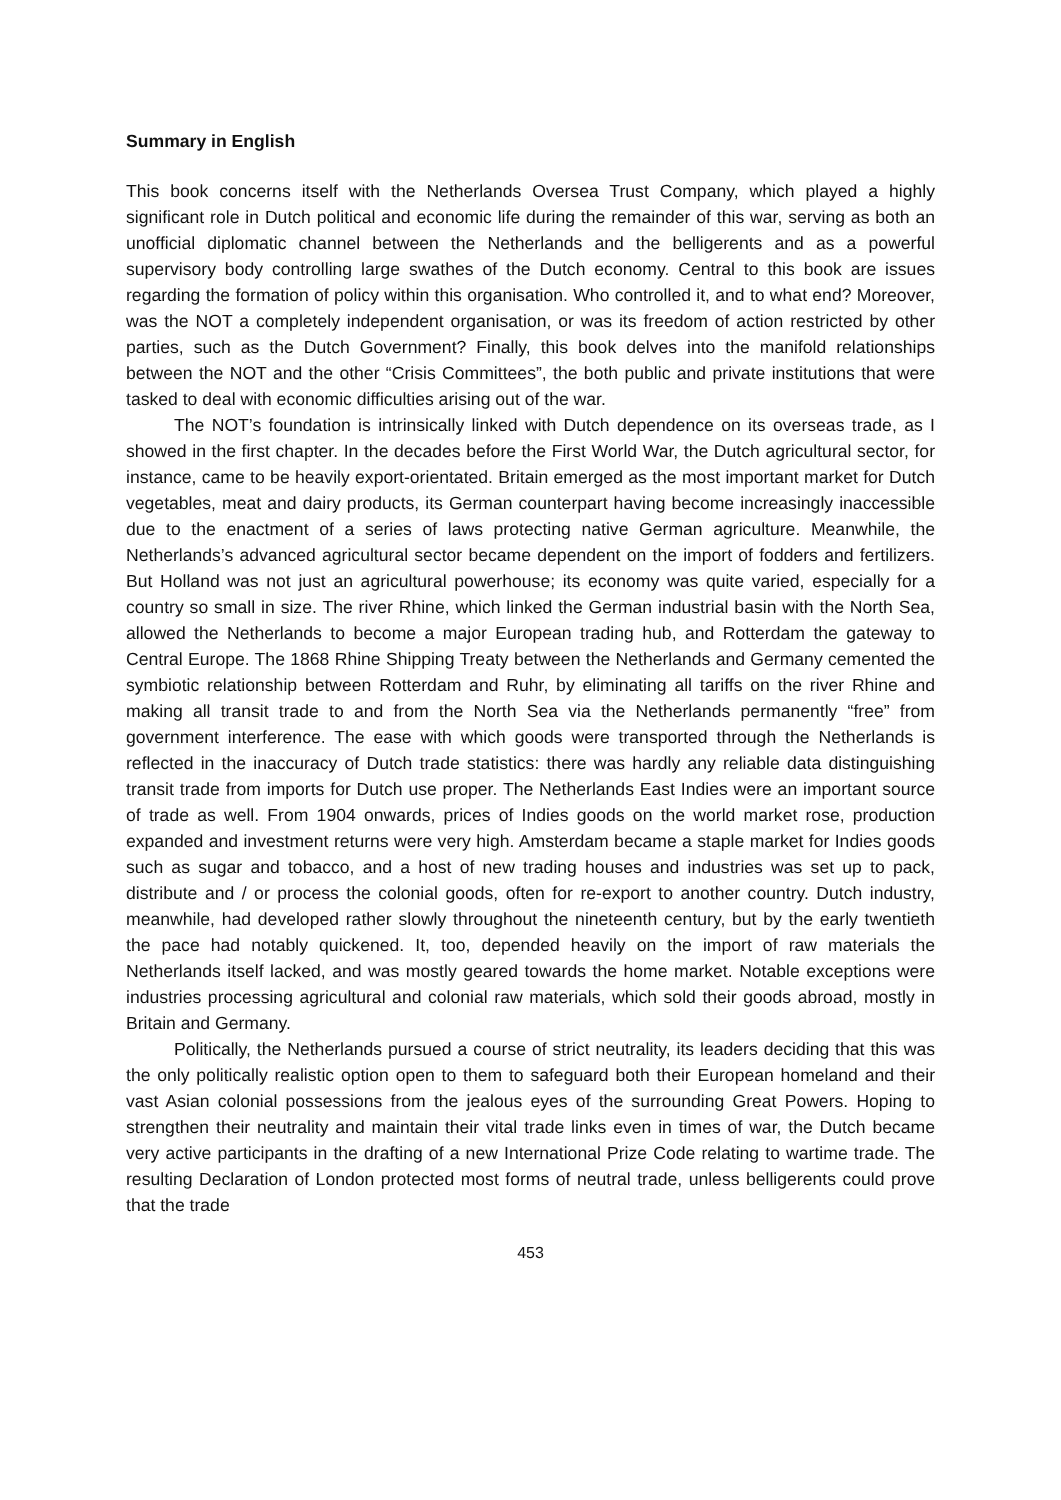Summary in English
This book concerns itself with the Netherlands Oversea Trust Company, which played a highly significant role in Dutch political and economic life during the remainder of this war, serving as both an unofficial diplomatic channel between the Netherlands and the belligerents and as a powerful supervisory body controlling large swathes of the Dutch economy. Central to this book are issues regarding the formation of policy within this organisation. Who controlled it, and to what end? Moreover, was the NOT a completely independent organisation, or was its freedom of action restricted by other parties, such as the Dutch Government? Finally, this book delves into the manifold relationships between the NOT and the other “Crisis Committees”, the both public and private institutions that were tasked to deal with economic difficulties arising out of the war.
The NOT’s foundation is intrinsically linked with Dutch dependence on its overseas trade, as I showed in the first chapter. In the decades before the First World War, the Dutch agricultural sector, for instance, came to be heavily export-orientated. Britain emerged as the most important market for Dutch vegetables, meat and dairy products, its German counterpart having become increasingly inaccessible due to the enactment of a series of laws protecting native German agriculture. Meanwhile, the Netherlands’s advanced agricultural sector became dependent on the import of fodders and fertilizers. But Holland was not just an agricultural powerhouse; its economy was quite varied, especially for a country so small in size. The river Rhine, which linked the German industrial basin with the North Sea, allowed the Netherlands to become a major European trading hub, and Rotterdam the gateway to Central Europe. The 1868 Rhine Shipping Treaty between the Netherlands and Germany cemented the symbiotic relationship between Rotterdam and Ruhr, by eliminating all tariffs on the river Rhine and making all transit trade to and from the North Sea via the Netherlands permanently “free” from government interference. The ease with which goods were transported through the Netherlands is reflected in the inaccuracy of Dutch trade statistics: there was hardly any reliable data distinguishing transit trade from imports for Dutch use proper. The Netherlands East Indies were an important source of trade as well. From 1904 onwards, prices of Indies goods on the world market rose, production expanded and investment returns were very high. Amsterdam became a staple market for Indies goods such as sugar and tobacco, and a host of new trading houses and industries was set up to pack, distribute and / or process the colonial goods, often for re-export to another country. Dutch industry, meanwhile, had developed rather slowly throughout the nineteenth century, but by the early twentieth the pace had notably quickened. It, too, depended heavily on the import of raw materials the Netherlands itself lacked, and was mostly geared towards the home market. Notable exceptions were industries processing agricultural and colonial raw materials, which sold their goods abroad, mostly in Britain and Germany.
Politically, the Netherlands pursued a course of strict neutrality, its leaders deciding that this was the only politically realistic option open to them to safeguard both their European homeland and their vast Asian colonial possessions from the jealous eyes of the surrounding Great Powers. Hoping to strengthen their neutrality and maintain their vital trade links even in times of war, the Dutch became very active participants in the drafting of a new International Prize Code relating to wartime trade. The resulting Declaration of London protected most forms of neutral trade, unless belligerents could prove that the trade
453